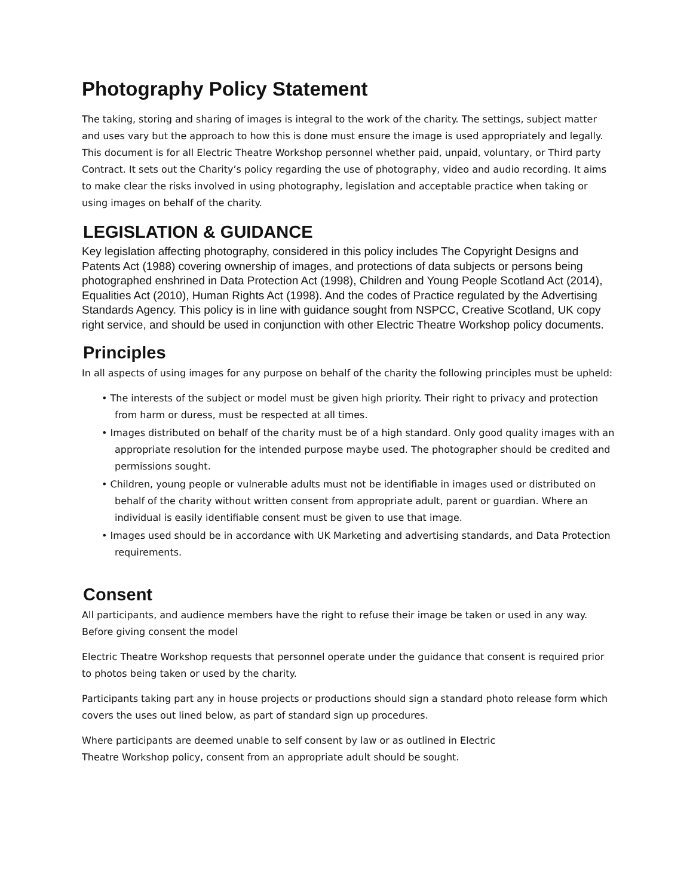Photography Policy Statement
The taking, storing and sharing of images is integral to the work of the charity. The settings, subject matter and uses vary but the approach to how this is done must ensure the image is used appropriately and legally. This document is for all Electric Theatre Workshop personnel whether paid, unpaid, voluntary, or Third party Contract. It sets out the Charity’s policy regarding the use of photography, video and audio recording. It aims to make clear the risks involved in using photography, legislation and acceptable practice when taking or using images on behalf of the charity.
LEGISLATION & GUIDANCE
Key legislation affecting photography, considered in this policy includes The Copyright Designs and Patents Act (1988) covering ownership of images, and protections of data subjects or persons being photographed enshrined in Data Protection Act (1998), Children and Young People Scotland Act (2014), Equalities Act (2010), Human Rights Act (1998). And the codes of Practice regulated by the Advertising Standards Agency. This policy is in line with guidance sought from NSPCC, Creative Scotland, UK copy right service, and should be used in conjunction with other Electric Theatre Workshop policy documents.
Principles
In all aspects of using images for any purpose on behalf of the charity the following principles must be upheld:
• The interests of the subject or model must be given high priority. Their right to privacy and protection from harm or duress, must be respected at all times.
• Images distributed on behalf of the charity must be of a high standard. Only good quality images with an appropriate resolution for the intended purpose maybe used. The photographer should be credited and permissions sought.
• Children, young people or vulnerable adults must not be identifiable in images used or distributed on behalf of the charity without written consent from appropriate adult, parent or guardian. Where an individual is easily identifiable consent must be given to use that image.
• Images used should be in accordance with UK Marketing and advertising standards, and Data Protection requirements.
Consent
All participants, and audience members have the right to refuse their image be taken or used in any way. Before giving consent the model
Electric Theatre Workshop requests that personnel operate under the guidance that consent is required prior to photos being taken or used by the charity.
Participants taking part any in house projects or productions should sign a standard photo release form which covers the uses out lined below, as part of standard sign up procedures.
Where participants are deemed unable to self consent by law or as outlined in Electric
Theatre Workshop policy, consent from an appropriate adult should be sought.